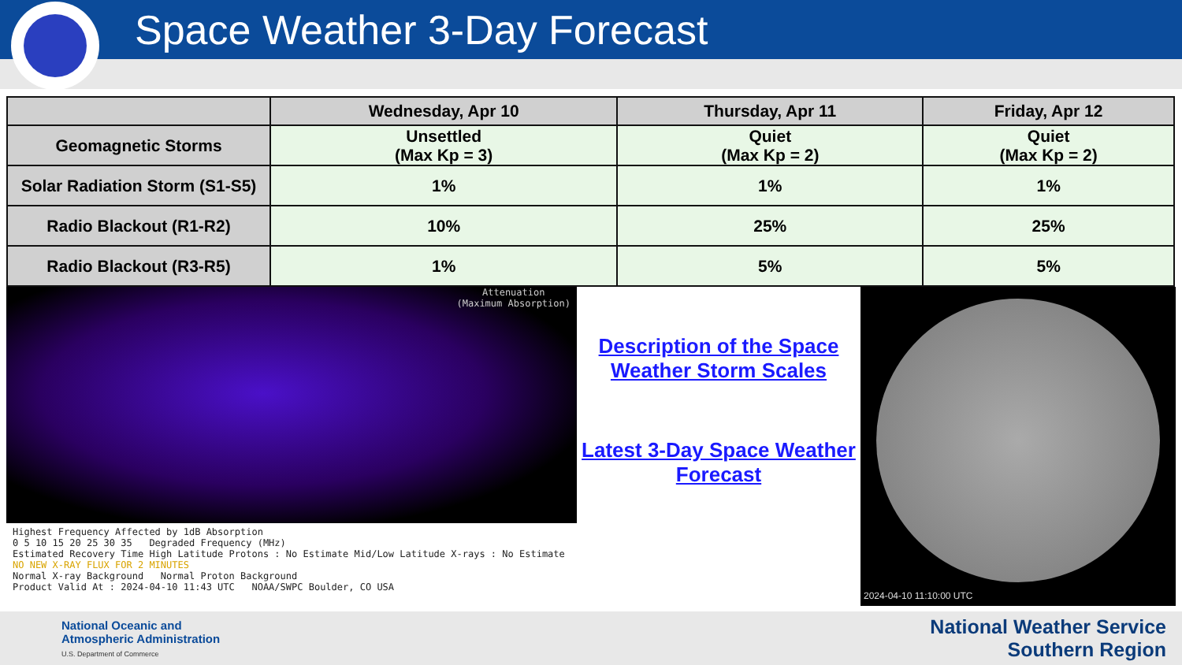Space Weather 3-Day Forecast
| | Wednesday, Apr 10 | Thursday, Apr 11 | Friday, Apr 12 |
| --- | --- | --- | --- |
| Geomagnetic Storms | Unsettled (Max Kp = 3) | Quiet (Max Kp = 2) | Quiet (Max Kp = 2) |
| Solar Radiation Storm (S1-S5) | 1% | 1% | 1% |
| Radio Blackout (R1-R2) | 10% | 25% | 25% |
| Radio Blackout (R3-R5) | 1% | 5% | 5% |
Attenuation
(Maximum Absorption)
Highest Frequency Affected by 1dB Absorption
0 5 10 15 20 25 30 35 Degraded Frequency (MHz)
Estimated Recovery Time High Latitude Protons : No Estimate Mid/Low Latitude X-rays : No Estimate
NO NEW X-RAY FLUX FOR 2 MINUTES
Normal X-ray Background Normal Proton Background
Product Valid At : 2024-04-10 11:43 UTC NOAA/SWPC Boulder, CO USA
Description of the Space Weather Storm Scales
Latest 3-Day Space Weather Forecast
2024-04-10 11:10:00 UTC
National Oceanic and
Atmospheric Administration
U.S. Department of Commerce
National Weather Service
Southern Region